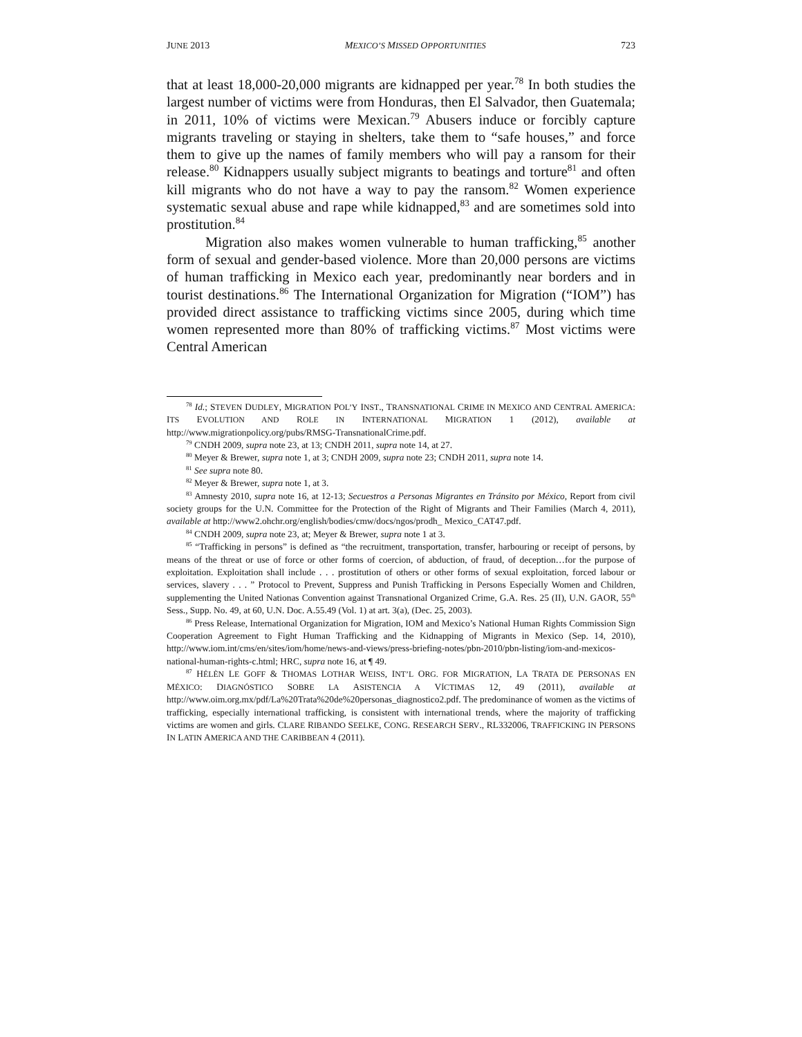JUNE 2013 MEXICO’S MISSED OPPORTUNITIES 723
that at least 18,000-20,000 migrants are kidnapped per year.<sup>78</sup> In both studies the largest number of victims were from Honduras, then El Salvador, then Guatemala; in 2011, 10% of victims were Mexican.<sup>79</sup> Abusers induce or forcibly capture migrants traveling or staying in shelters, take them to “safe houses,” and force them to give up the names of family members who will pay a ransom for their release.<sup>80</sup> Kidnappers usually subject migrants to beatings and torture<sup>81</sup> and often kill migrants who do not have a way to pay the ransom.<sup>82</sup> Women experience systematic sexual abuse and rape while kidnapped,<sup>83</sup> and are sometimes sold into prostitution.<sup>84</sup>
Migration also makes women vulnerable to human trafficking,<sup>85</sup> another form of sexual and gender-based violence. More than 20,000 persons are victims of human trafficking in Mexico each year, predominantly near borders and in tourist destinations.<sup>86</sup> The International Organization for Migration (“IOM”) has provided direct assistance to trafficking victims since 2005, during which time women represented more than 80% of trafficking victims.<sup>87</sup> Most victims were Central American
<sup>78</sup> Id.; STEVEN DUDLEY, MIGRATION POL’Y INST., TRANSNATIONAL CRIME IN MEXICO AND CENTRAL AMERICA: ITS EVOLUTION AND ROLE IN INTERNATIONAL MIGRATION 1 (2012), available at http://www.migrationpolicy.org/pubs/RMSG-TransnationalCrime.pdf.
<sup>79</sup> CNDH 2009, supra note 23, at 13; CNDH 2011, supra note 14, at 27.
<sup>80</sup> Meyer & Brewer, supra note 1, at 3; CNDH 2009, supra note 23; CNDH 2011, supra note 14.
<sup>81</sup> See supra note 80.
<sup>82</sup> Meyer & Brewer, supra note 1, at 3.
<sup>83</sup> Amnesty 2010, supra note 16, at 12-13; Secuestros a Personas Migrantes en Tránsito por México, Report from civil society groups for the U.N. Committee for the Protection of the Right of Migrants and Their Families (March 4, 2011), available at http://www2.ohchr.org/english/bodies/cmw/docs/ngos/prodh_ Mexico_CAT47.pdf.
<sup>84</sup> CNDH 2009, supra note 23, at; Meyer & Brewer, supra note 1 at 3.
<sup>85</sup> “Trafficking in persons” is defined as “the recruitment, transportation, transfer, harbouring or receipt of persons, by means of the threat or use of force or other forms of coercion, of abduction, of fraud, of deception…for the purpose of exploitation. Exploitation shall include . . . prostitution of others or other forms of sexual exploitation, forced labour or services, slavery . . . ” Protocol to Prevent, Suppress and Punish Trafficking in Persons Especially Women and Children, supplementing the United Nationas Convention against Transnational Organized Crime, G.A. Res. 25 (II), U.N. GAOR, 55<sup>th</sup> Sess., Supp. No. 49, at 60, U.N. Doc. A.55.49 (Vol. 1) at art. 3(a), (Dec. 25, 2003).
<sup>86</sup> Press Release, International Organization for Migration, IOM and Mexico’s National Human Rights Commission Sign Cooperation Agreement to Fight Human Trafficking and the Kidnapping of Migrants in Mexico (Sep. 14, 2010), http://www.iom.int/cms/en/sites/iom/home/news-and-views/press-briefing-notes/pbn-2010/pbn-listing/iom-and-mexicos-national-human-rights-c.html; HRC, supra note 16, at ¶ 49.
<sup>87</sup> HÉLÈN LE GOFF & THOMAS LOTHAR WEISS, INT’L ORG. FOR MIGRATION, LA TRATA DE PERSONAS EN MÉXICO: DIAGNÓSTICO SOBRE LA ASISTENCIA A VÍCTIMAS 12, 49 (2011), available at http://www.oim.org.mx/pdf/La%20Trata%20de%20personas_diagnostico2.pdf. The predominance of women as the victims of trafficking, especially international trafficking, is consistent with international trends, where the majority of trafficking victims are women and girls. CLARE RIBANDO SEELKE, CONG. RESEARCH SERV., RL332006, TRAFFICKING IN PERSONS IN LATIN AMERICA AND THE CARIBBEAN 4 (2011).